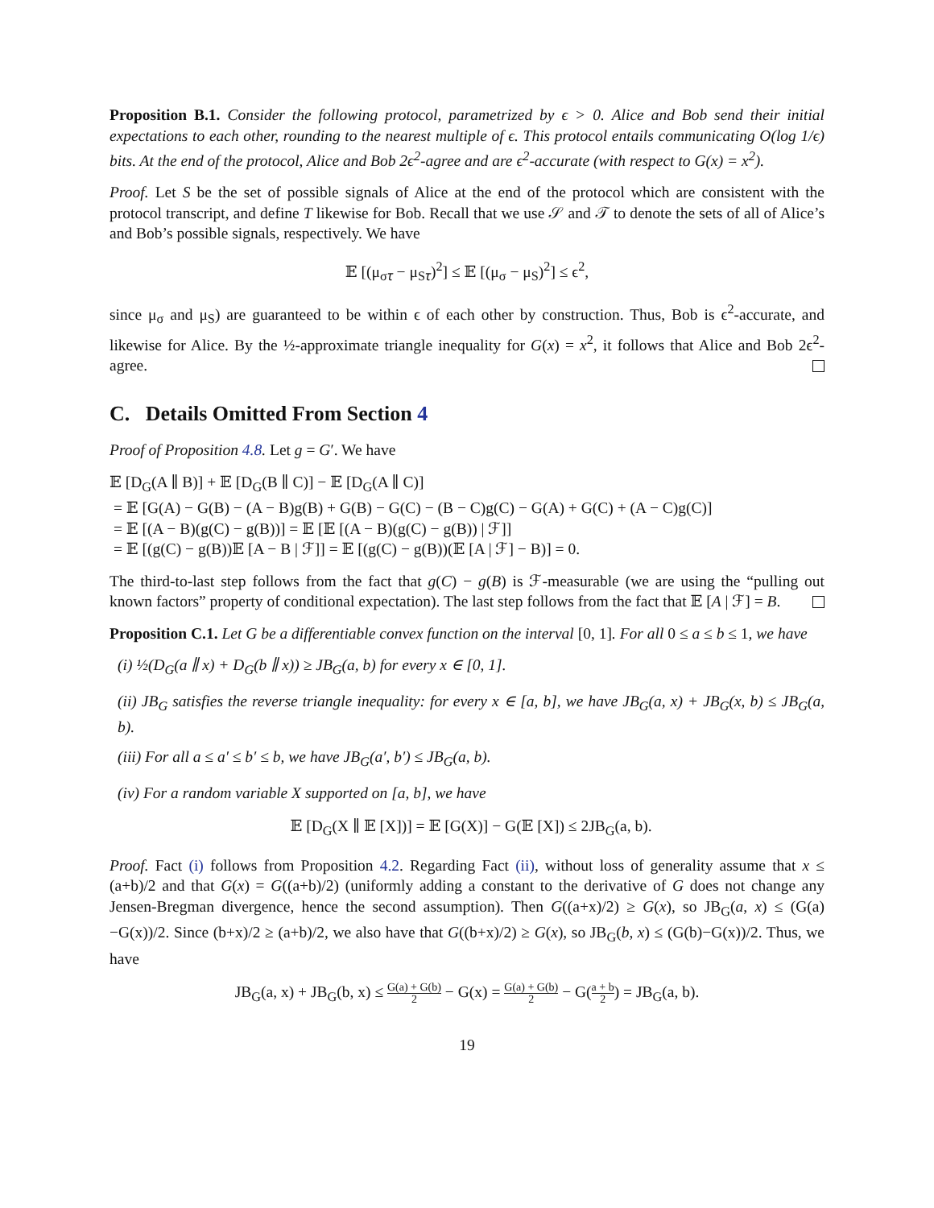Proposition B.1. Consider the following protocol, parametrized by ϵ > 0. Alice and Bob send their initial expectations to each other, rounding to the nearest multiple of ϵ. This protocol entails communicating O(log 1/ϵ) bits. At the end of the protocol, Alice and Bob 2ϵ<sup>2</sup>-agree and are ϵ<sup>2</sup>-accurate (with respect to G(x) = x<sup>2</sup>).
Proof. Let S be the set of possible signals of Alice at the end of the protocol which are consistent with the protocol transcript, and define T likewise for Bob. Recall that we use 𝒮 and 𝒯 to denote the sets of all of Alice’s and Bob’s possible signals, respectively. We have
𝔼 [(μ<sub>σ𝜏</sub> − μ<sub>S𝜏</sub>)<sup>2</sup>] ≤ 𝔼 [(μ<sub>σ</sub> − μ<sub>S</sub>)<sup>2</sup>] ≤ ϵ<sup>2</sup>,
since μ<sub>σ</sub> and μ<sub>S</sub>) are guaranteed to be within ϵ of each other by construction. Thus, Bob is ϵ<sup>2</sup>-accurate, and likewise for Alice. By the ½-approximate triangle inequality for G(x) = x<sup>2</sup>, it follows that Alice and Bob 2ϵ<sup>2</sup>-agree.
C. Details Omitted From Section 4
Proof of Proposition 4.8. Let g = G′. We have
𝔼 [D<sub>G</sub>(A ∥ B)] + 𝔼 [D<sub>G</sub>(B ∥ C)] − 𝔼 [D<sub>G</sub>(A ∥ C)]
= 𝔼 [G(A) − G(B) − (A − B)g(B) + G(B) − G(C) − (B − C)g(C) − G(A) + G(C) + (A − C)g(C)]
= 𝔼 [(A − B)(g(C) − g(B))] = 𝔼 [𝔼 [(A − B)(g(C) − g(B)) | ℱ]]
= 𝔼 [(g(C) − g(B))𝔼 [A − B | ℱ]] = 𝔼 [(g(C) − g(B))(𝔼 [A | ℱ] − B)] = 0.
The third-to-last step follows from the fact that g(C) − g(B) is ℱ-measurable (we are using the “pulling out known factors” property of conditional expectation). The last step follows from the fact that 𝔼 [A | ℱ] = B.
Proposition C.1. Let G be a differentiable convex function on the interval [0, 1]. For all 0 ≤ a ≤ b ≤ 1, we have
(i) ½(D<sub>G</sub>(a ∥ x) + D<sub>G</sub>(b ∥ x)) ≥ JB<sub>G</sub>(a, b) for every x ∈ [0, 1].
(ii) JB<sub>G</sub> satisfies the reverse triangle inequality: for every x ∈ [a, b], we have JB<sub>G</sub>(a, x) + JB<sub>G</sub>(x, b) ≤ JB<sub>G</sub>(a, b).
(iii) For all a ≤ a′ ≤ b′ ≤ b, we have JB<sub>G</sub>(a′, b′) ≤ JB<sub>G</sub>(a, b).
(iv) For a random variable X supported on [a, b], we have
𝔼 [D<sub>G</sub>(X ∥ 𝔼 [X])] = 𝔼 [G(X)] − G(𝔼 [X]) ≤ 2JB<sub>G</sub>(a, b).
Proof. Fact (i) follows from Proposition 4.2. Regarding Fact (ii), without loss of generality assume that x ≤ (a+b)/2 and that G(x) = G((a+b)/2) (uniformly adding a constant to the derivative of G does not change any Jensen-Bregman divergence, hence the second assumption). Then G((a+x)/2) ≥ G(x), so JB<sub>G</sub>(a, x) ≤ (G(a)−G(x))/2. Since (b+x)/2 ≥ (a+b)/2, we also have that G((b+x)/2) ≥ G(x), so JB<sub>G</sub>(b, x) ≤ (G(b)−G(x))/2. Thus, we have
JB<sub>G</sub>(a, x) + JB<sub>G</sub>(b, x) ≤ G(a) + G(b) 2 − G(x) = G(a) + G(b) 2 − G(a + b 2) = JB<sub>G</sub>(a, b).
19